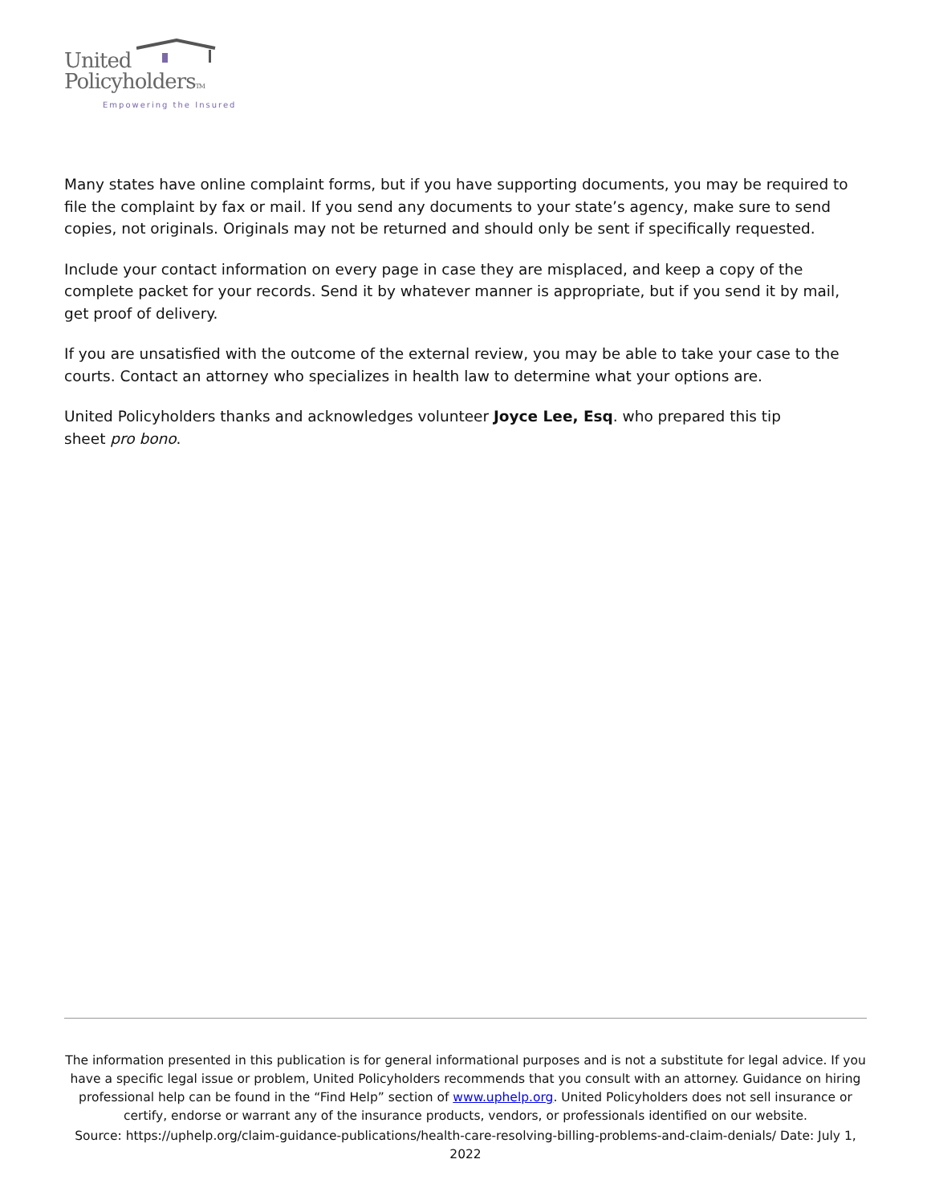United
PolicyholdersTM
Empowering the Insured
Many states have online complaint forms, but if you have supporting documents, you may be required to file the complaint by fax or mail. If you send any documents to your state’s agency, make sure to send copies, not originals. Originals may not be returned and should only be sent if specifically requested.
Include your contact information on every page in case they are misplaced, and keep a copy of the complete packet for your records. Send it by whatever manner is appropriate, but if you send it by mail, get proof of delivery.
If you are unsatisfied with the outcome of the external review, you may be able to take your case to the courts. Contact an attorney who specializes in health law to determine what your options are.
United Policyholders thanks and acknowledges volunteer Joyce Lee, Esq. who prepared this tip
sheet pro bono.
The information presented in this publication is for general informational purposes and is not a substitute for legal advice. If you have a specific legal issue or problem, United Policyholders recommends that you consult with an attorney. Guidance on hiring professional help can be found in the “Find Help” section of www.uphelp.org. United Policyholders does not sell insurance or certify, endorse or warrant any of the insurance products, vendors, or professionals identified on our website.
Source: https://uphelp.org/claim-guidance-publications/health-care-resolving-billing-problems-and-claim-denials/ Date: July 1, 2022